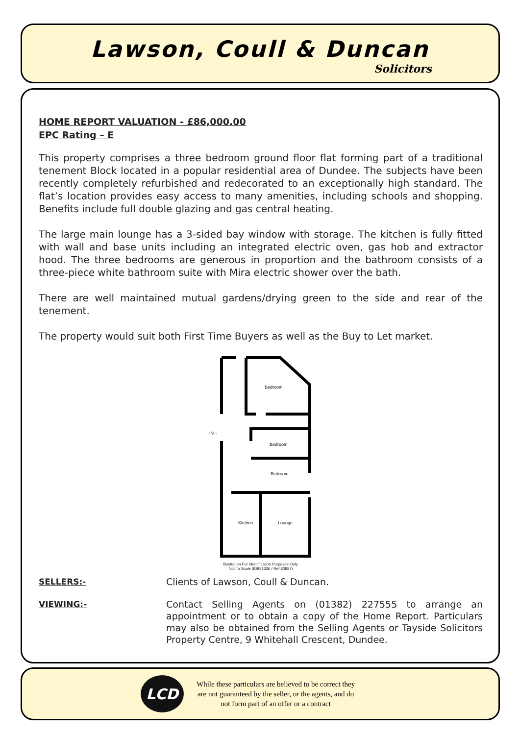Lawson, Coull & Duncan
Solicitors
HOME REPORT VALUATION - £86,000.00
EPC Rating – E
This property comprises a three bedroom ground floor flat forming part of a traditional tenement Block located in a popular residential area of Dundee. The subjects have been recently completely refurbished and redecorated to an exceptionally high standard. The flat’s location provides easy access to many amenities, including schools and shopping. Benefits include full double glazing and gas central heating.
The large main lounge has a 3-sided bay window with storage. The kitchen is fully fitted with wall and base units including an integrated electric oven, gas hob and extractor hood. The three bedrooms are generous in proportion and the bathroom consists of a three-piece white bathroom suite with Mira electric shower over the bath.
There are well maintained mutual gardens/drying green to the side and rear of the tenement.
The property would suit both First Time Buyers as well as the Buy to Let market.
Bedroom
Bedroom
Bedroom
Kitchen
Lounge
IN→
Illustration For Identification Purposes Only.
Not To Scale (ID851336 / Ref:80887)
SELLERS:- Clients of Lawson, Coull & Duncan.
VIEWING:- Contact Selling Agents on (01382) 227555 to arrange an appointment or to obtain a copy of the Home Report. Particulars may also be obtained from the Selling Agents or Tayside Solicitors Property Centre, 9 Whitehall Crescent, Dundee.
LCD
While these particulars are believed to be correct they
are not guaranteed by the seller, or the agents, and do
not form part of an offer or a contract